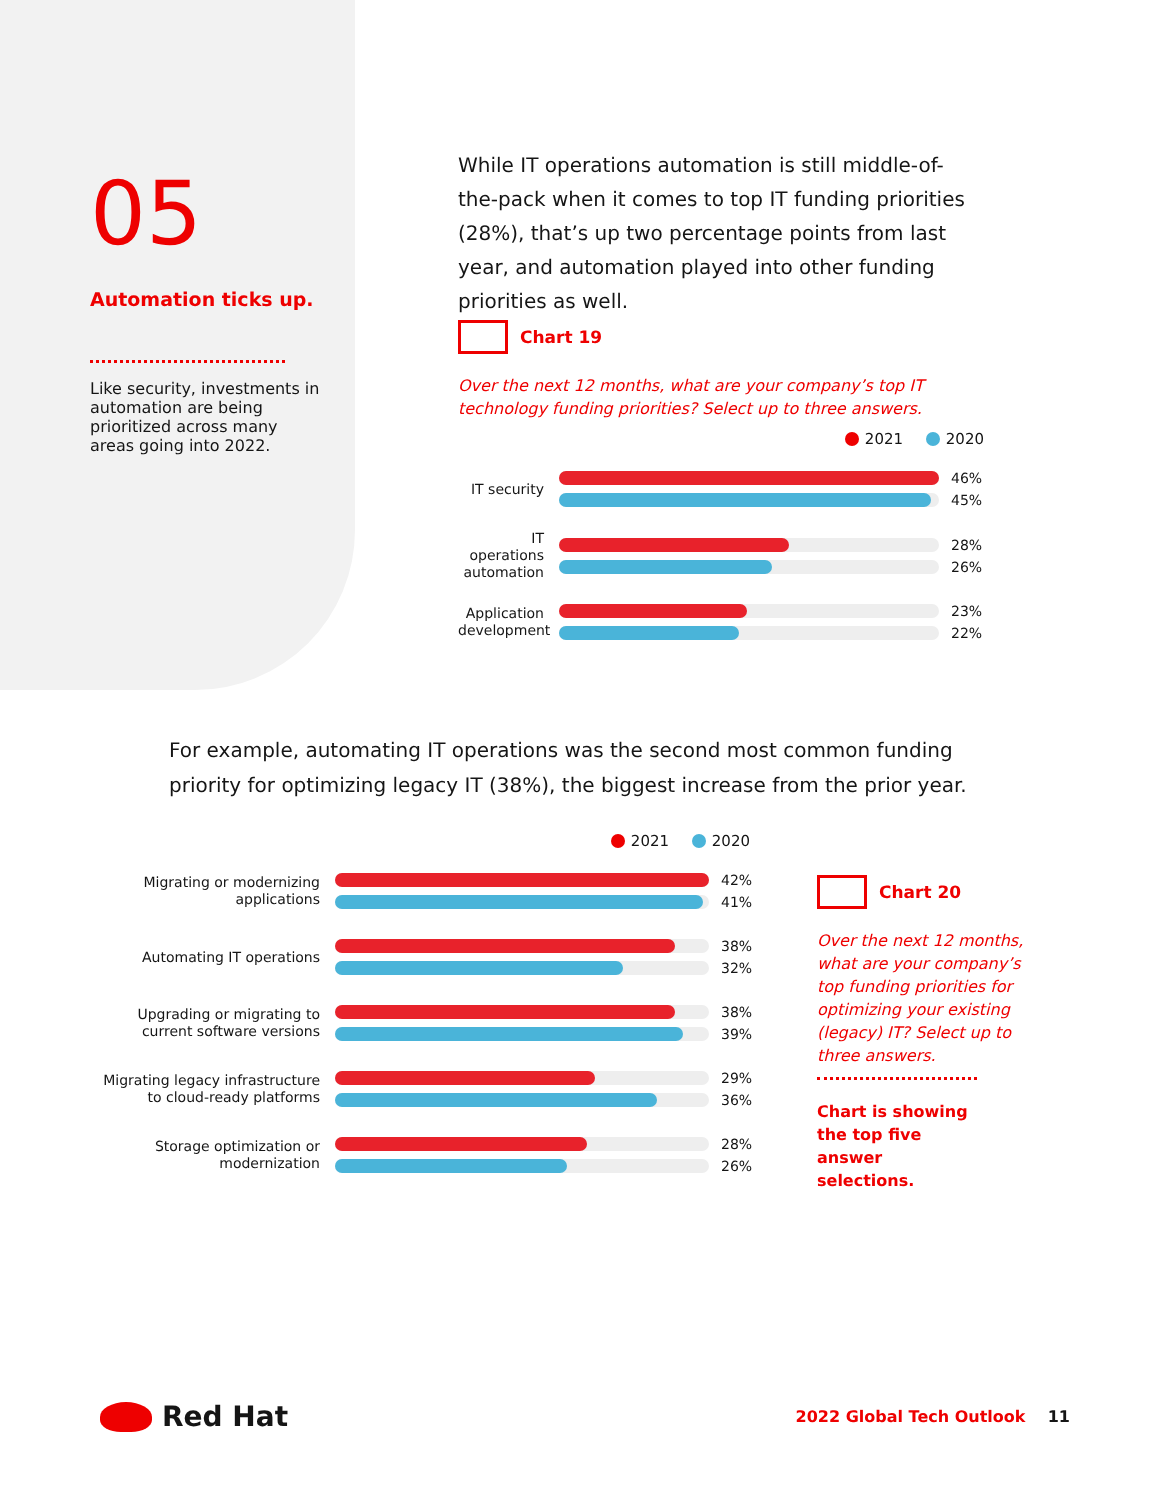05
Automation ticks up.
Like security, investments in automation are being prioritized across many areas going into 2022.
While IT operations automation is still middle-of-the-pack when it comes to top IT funding priorities (28%), that’s up two percentage points from last year, and automation played into other funding priorities as well.
Chart 19
Over the next 12 months, what are your company’s top IT technology funding priorities? Select up to three answers.
2021 2020
IT security
46%
45%
IT operations automation
28%
26%
Application development
23%
22%
For example, automating IT operations was the second most common funding priority for optimizing legacy IT (38%), the biggest increase from the prior year.
2021 2020
Migrating or modernizing applications
42%
41%
Automating IT operations
38%
32%
Upgrading or migrating to current software versions
38%
39%
Migrating legacy infrastructure to cloud-ready platforms
29%
36%
Storage optimization or modernization
28%
26%
Chart 20
Over the next 12 months, what are your company’s top funding priorities for optimizing your existing (legacy) IT? Select up to three answers.
Chart is showing the top five answer selections.
Red Hat
2022 Global Tech Outlook 11